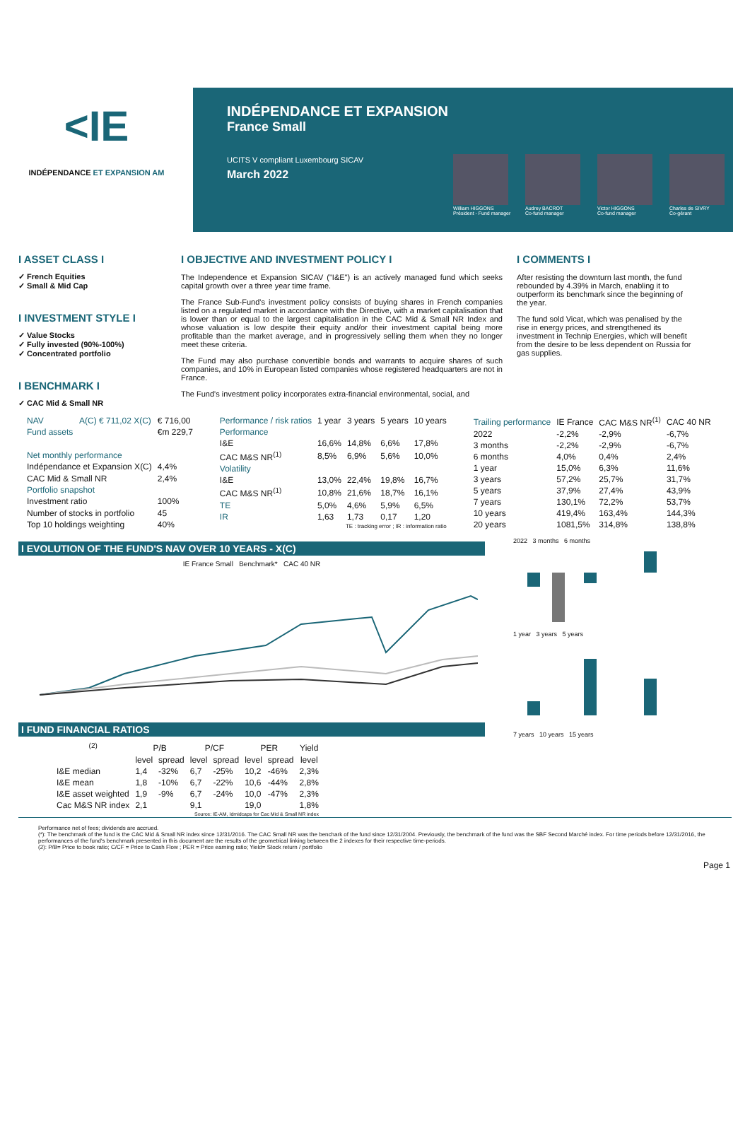<IE
INDÉPENDANCE ET EXPANSION AM
INDÉPENDANCE ET EXPANSION
France Small
UCITS V compliant Luxembourg SICAV
March 2022
William HIGGONS
Président - Fund manager
Audrey BACROT
Co-fund manager
Victor HIGGONS
Co-fund manager
Charles de SIVRY
Co-gérant
I ASSET CLASS I
✓ French Equities
✓ Small & Mid Cap
I INVESTMENT STYLE I
✓ Value Stocks
✓ Fully invested (90%-100%)
✓ Concentrated portfolio
I BENCHMARK I
✓ CAC Mid & Small NR
I OBJECTIVE AND INVESTMENT POLICY I
The Independence et Expansion SICAV ("I&E") is an actively managed fund which seeks capital growth over a three year time frame.
The France Sub-Fund's investment policy consists of buying shares in French companies listed on a regulated market in accordance with the Directive, with a market capitalisation that is lower than or equal to the largest capitalisation in the CAC Mid & Small NR Index and whose valuation is low despite their equity and/or their investment capital being more profitable than the market average, and in progressively selling them when they no longer meet these criteria.
The Fund may also purchase convertible bonds and warrants to acquire shares of such companies, and 10% in European listed companies whose registered headquarters are not in France.
The Fund's investment policy incorporates extra-financial environmental, social, and
I COMMENTS I
After resisting the downturn last month, the fund rebounded by 4.39% in March, enabling it to outperform its benchmark since the beginning of the year.
The fund sold Vicat, which was penalised by the rise in energy prices, and strengthened its investment in Technip Energies, which will benefit from the desire to be less dependent on Russia for gas supplies.
| NAV | A(C) € 711,02 X(C) | € 716,00 |
| Fund assets | | €m 229,7 |
| Net monthly performance | | |
| Indépendance et Expansion X(C) | | 4,4% |
| CAC Mid & Small NR | | 2,4% |
| Portfolio snapshot | | |
| Investment ratio | | 100% |
| Number of stocks in portfolio | | 45 |
| Top 10 holdings weighting | | 40% |
| Performance / risk ratios | 1 year | 3 years | 5 years | 10 years |
| Performance | | | | |
| I&E | 16,6% | 14,8% | 6,6% | 17,8% |
| CAC M&S NR<sup>(1)</sup> | 8,5% | 6,9% | 5,6% | 10,0% |
| Volatility | | | | |
| I&E | 13,0% | 22,4% | 19,8% | 16,7% |
| CAC M&S NR<sup>(1)</sup> | 10,8% | 21,6% | 18,7% | 16,1% |
| TE | 5,0% | 4,6% | 5,9% | 6,5% |
| IR | 1,63 | 1,73 | 0,17 | 1,20 |
| TE : tracking error ; IR : information ratio | | | | |
| Trailing performance | IE France | CAC M&S NR<sup>(1)</sup> | CAC 40 NR |
| 2022 | -2,2% | -2,9% | -6,7% |
| 3 months | -2,2% | -2,9% | -6,7% |
| 6 months | 4,0% | 0,4% | 2,4% |
| 1 year | 15,0% | 6,3% | 11,6% |
| 3 years | 57,2% | 25,7% | 31,7% |
| 5 years | 37,9% | 27,4% | 43,9% |
| 7 years | 130,1% | 72,2% | 53,7% |
| 10 years | 419,4% | 163,4% | 144,3% |
| 20 years | 1081,5% | 314,8% | 138,8% |
I EVOLUTION OF THE FUND'S NAV OVER 10 YEARS - X(C)
IE France Small Benchmark* CAC 40 NR
I FUND FINANCIAL RATIOS
| <sup>(2)</sup> | P/B | | P/CF | | PER | | Yield |
| --- | --- | --- | --- | --- | --- | --- | --- |
| | level | spread | level | spread | level | spread | level |
| I&E median | 1,4 | -32% | 6,7 | -25% | 10,2 | -46% | 2,3% |
| I&E mean | 1,8 | -10% | 6,7 | -22% | 10,6 | -44% | 2,8% |
| I&E asset weighted | 1,9 | -9% | 6,7 | -24% | 10,0 | -47% | 2,3% |
| Cac M&S NR index | 2,1 | | 9,1 | | 19,0 | | 1,8% |
| Source: IE-AM, Idmidcaps for Cac Mid & Small NR index | | | | | | | |
2022 3 months 6 months1 year 3 years 5 years7 years 10 years 15 years
Performance net of fees; dividends are accrued.
(*): The benchmark of the fund is the CAC Mid & Small NR index since 12/31/2016. The CAC Small NR was the benchark of the fund since 12/31/2004. Previously, the benchmark of the fund was the SBF Second Marché index. For time periods before 12/31/2016, the performances of the fund's benchmark presented in this document are the results of the geometrical linking between the 2 indexes for their respective time-periods.
(2): P/B= Price to book ratio; C/CF = Price to Cash Flow ; PER = Price earning ratio; Yield= Stock return / portfolio
Page 1